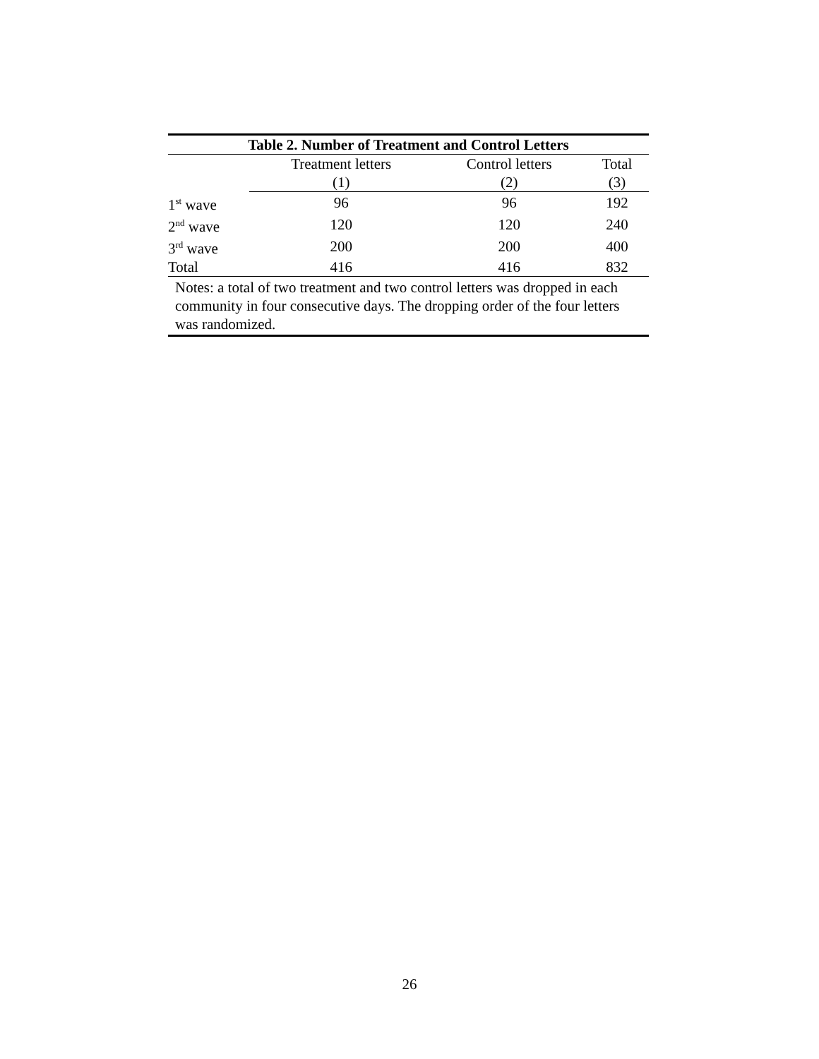| Table 2. Number of Treatment and Control Letters | | | |
| --- | --- | --- | --- |
| | Treatment letters | Control letters | Total |
| | (1) | (2) | (3) |
| 1<sup>st</sup> wave | 96 | 96 | 192 |
| 2<sup>nd</sup> wave | 120 | 120 | 240 |
| 3<sup>rd</sup> wave | 200 | 200 | 400 |
| Total | 416 | 416 | 832 |
| Notes: a total of two treatment and two control letters was dropped in each community in four consecutive days. The dropping order of the four letters was randomized. | | | |
26